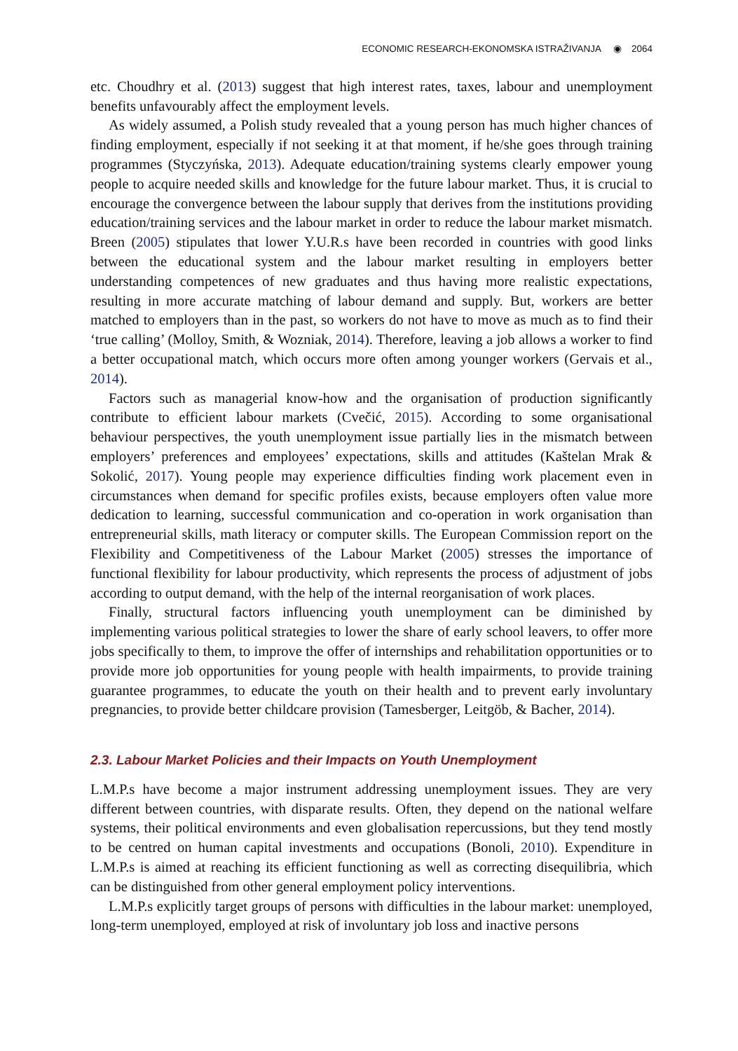ECONOMIC RESEARCH-EKONOMSKA ISTRAŽIVANJA ◉ 2064
etc. Choudhry et al. (2013) suggest that high interest rates, taxes, labour and unemployment benefits unfavourably affect the employment levels.
As widely assumed, a Polish study revealed that a young person has much higher chances of finding employment, especially if not seeking it at that moment, if he/she goes through training programmes (Styczyńska, 2013). Adequate education/training systems clearly empower young people to acquire needed skills and knowledge for the future labour market. Thus, it is crucial to encourage the convergence between the labour supply that derives from the institutions providing education/training services and the labour market in order to reduce the labour market mismatch. Breen (2005) stipulates that lower Y.U.R.s have been recorded in countries with good links between the educational system and the labour market resulting in employers better understanding competences of new graduates and thus having more realistic expectations, resulting in more accurate matching of labour demand and supply. But, workers are better matched to employers than in the past, so workers do not have to move as much as to find their ‘true calling’ (Molloy, Smith, & Wozniak, 2014). Therefore, leaving a job allows a worker to find a better occupational match, which occurs more often among younger workers (Gervais et al., 2014).
Factors such as managerial know-how and the organisation of production significantly contribute to efficient labour markets (Cvečić, 2015). According to some organisational behaviour perspectives, the youth unemployment issue partially lies in the mismatch between employers’ preferences and employees’ expectations, skills and attitudes (Kaštelan Mrak & Sokolić, 2017). Young people may experience difficulties finding work placement even in circumstances when demand for specific profiles exists, because employers often value more dedication to learning, successful communication and co-operation in work organisation than entrepreneurial skills, math literacy or computer skills. The European Commission report on the Flexibility and Competitiveness of the Labour Market (2005) stresses the importance of functional flexibility for labour productivity, which represents the process of adjustment of jobs according to output demand, with the help of the internal reorganisation of work places.
Finally, structural factors influencing youth unemployment can be diminished by implementing various political strategies to lower the share of early school leavers, to offer more jobs specifically to them, to improve the offer of internships and rehabilitation opportunities or to provide more job opportunities for young people with health impairments, to provide training guarantee programmes, to educate the youth on their health and to prevent early involuntary pregnancies, to provide better childcare provision (Tamesberger, Leitgöb, & Bacher, 2014).
2.3. Labour Market Policies and their Impacts on Youth Unemployment
L.M.P.s have become a major instrument addressing unemployment issues. They are very different between countries, with disparate results. Often, they depend on the national welfare systems, their political environments and even globalisation repercussions, but they tend mostly to be centred on human capital investments and occupations (Bonoli, 2010). Expenditure in L.M.P.s is aimed at reaching its efficient functioning as well as correcting disequilibria, which can be distinguished from other general employment policy interventions.
L.M.P.s explicitly target groups of persons with difficulties in the labour market: unemployed, long-term unemployed, employed at risk of involuntary job loss and inactive persons